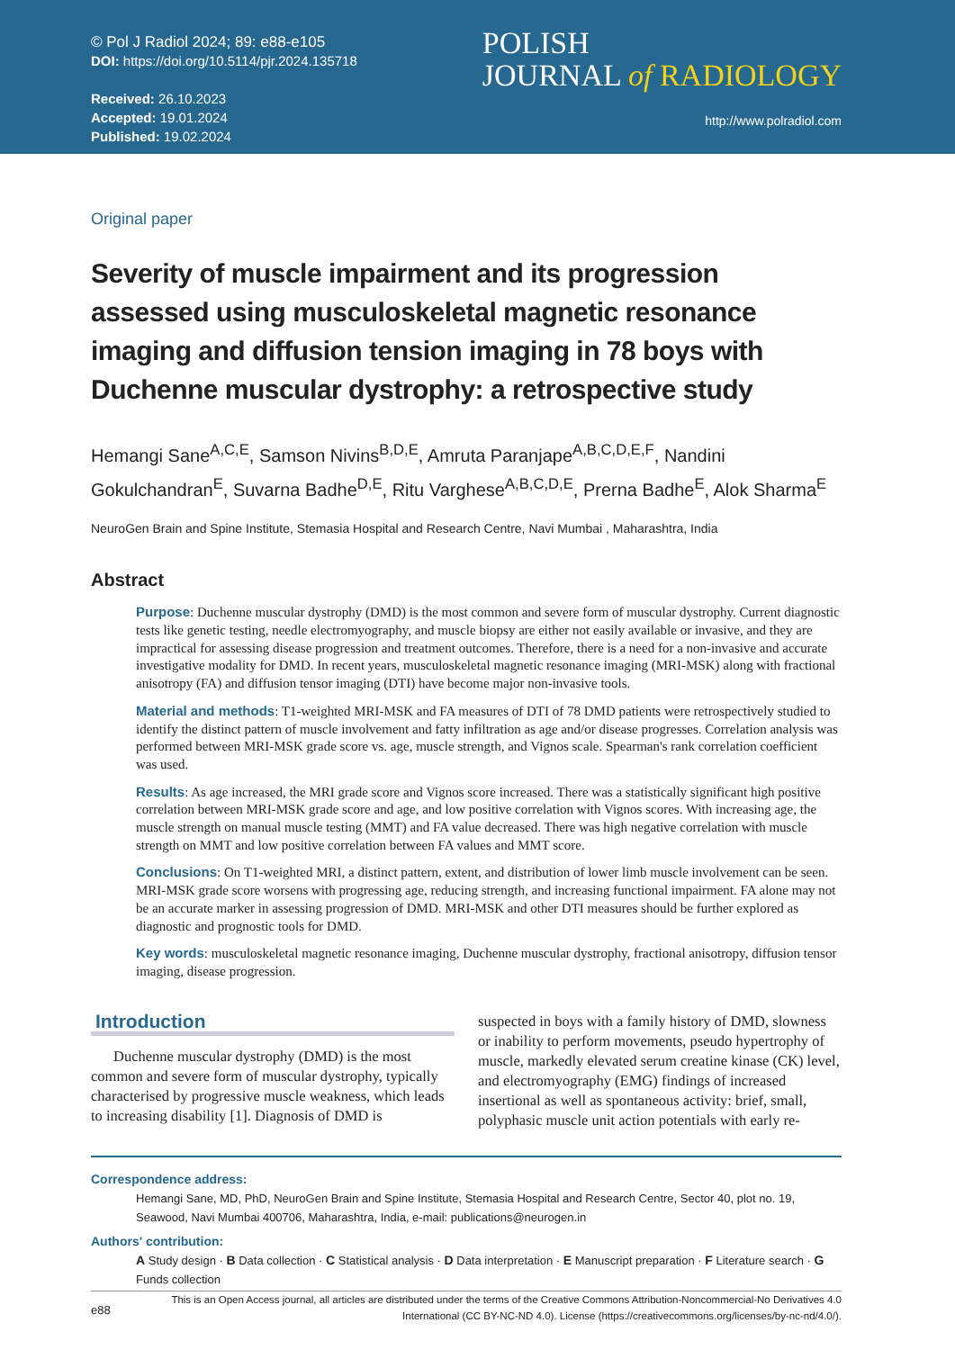© Pol J Radiol 2024; 89: e88-e105
DOI: https://doi.org/10.5114/pjr.2024.135718
Received: 26.10.2023
Accepted: 19.01.2024
Published: 19.02.2024
POLISH
JOURNAL of RADIOLOGY
http://www.polradiol.com
Original paper
Severity of muscle impairment and its progression assessed using musculoskeletal magnetic resonance imaging and diffusion tension imaging in 78 boys with Duchenne muscular dystrophy: a retrospective study
Hemangi Sane<sup>A,C,E</sup>, Samson Nivins<sup>B,D,E</sup>, Amruta Paranjape<sup>A,B,C,D,E,F</sup>, Nandini Gokulchandran<sup>E</sup>, Suvarna Badhe<sup>D,E</sup>, Ritu Varghese<sup>A,B,C,D,E</sup>, Prerna Badhe<sup>E</sup>, Alok Sharma<sup>E</sup>
NeuroGen Brain and Spine Institute, Stemasia Hospital and Research Centre, Navi Mumbai , Maharashtra, India
Abstract
Purpose: Duchenne muscular dystrophy (DMD) is the most common and severe form of muscular dystrophy. Current diagnostic tests like genetic testing, needle electromyography, and muscle biopsy are either not easily available or invasive, and they are impractical for assessing disease progression and treatment outcomes. Therefore, there is a need for a non-invasive and accurate investigative modality for DMD. In recent years, musculoskeletal magnetic resonance imaging (MRI-MSK) along with fractional anisotropy (FA) and diffusion tensor imaging (DTI) have become major non-invasive tools.
Material and methods: T1-weighted MRI-MSK and FA measures of DTI of 78 DMD patients were retrospectively studied to identify the distinct pattern of muscle involvement and fatty infiltration as age and/or disease progresses. Correlation analysis was performed between MRI-MSK grade score vs. age, muscle strength, and Vignos scale. Spearman's rank correlation coefficient was used.
Results: As age increased, the MRI grade score and Vignos score increased. There was a statistically significant high positive correlation between MRI-MSK grade score and age, and low positive correlation with Vignos scores. With increasing age, the muscle strength on manual muscle testing (MMT) and FA value decreased. There was high negative correlation with muscle strength on MMT and low positive correlation between FA values and MMT score.
Conclusions: On T1-weighted MRI, a distinct pattern, extent, and distribution of lower limb muscle involvement can be seen. MRI-MSK grade score worsens with progressing age, reducing strength, and increasing functional impairment. FA alone may not be an accurate marker in assessing progression of DMD. MRI-MSK and other DTI measures should be further explored as diagnostic and prognostic tools for DMD.
Key words: musculoskeletal magnetic resonance imaging, Duchenne muscular dystrophy, fractional anisotropy, diffusion tensor imaging, disease progression.
Introduction
Duchenne muscular dystrophy (DMD) is the most common and severe form of muscular dystrophy, typically characterised by progressive muscle weakness, which leads to increasing disability [1]. Diagnosis of DMD is
suspected in boys with a family history of DMD, slowness or inability to perform movements, pseudo hypertrophy of muscle, markedly elevated serum creatine kinase (CK) level, and electromyography (EMG) findings of increased insertional as well as spontaneous activity: brief, small, polyphasic muscle unit action potentials with early re-
Correspondence address:
Hemangi Sane, MD, PhD, NeuroGen Brain and Spine Institute, Stemasia Hospital and Research Centre, Sector 40, plot no. 19, Seawood, Navi Mumbai 400706, Maharashtra, India, e-mail: publications@neurogen.in
Authors' contribution:
A Study design · B Data collection · C Statistical analysis · D Data interpretation · E Manuscript preparation · F Literature search · G Funds collection
e88
This is an Open Access journal, all articles are distributed under the terms of the Creative Commons Attribution-Noncommercial-No Derivatives 4.0
International (CC BY-NC-ND 4.0). License (https://creativecommons.org/licenses/by-nc-nd/4.0/).